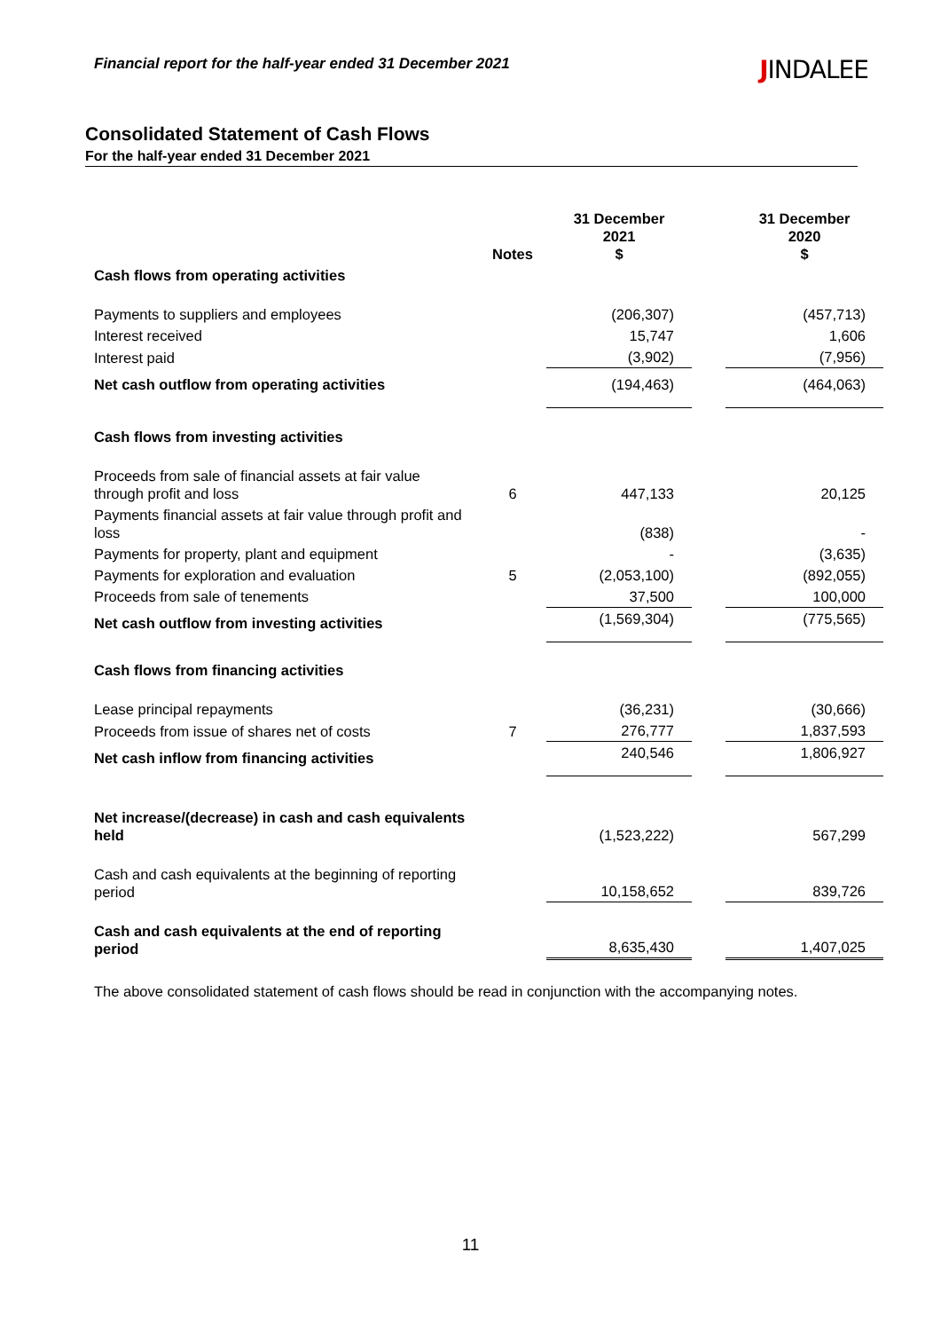Financial report for the half-year ended 31 December 2021 JINDALEE
Consolidated Statement of Cash Flows
For the half-year ended 31 December 2021
| | Notes | 31 December 2021 $ | | 31 December 2020 $ |
| --- | --- | --- | --- | --- |
| Cash flows from operating activities | | | | |
| Payments to suppliers and employees | | (206,307) | | (457,713) |
| Interest received | | 15,747 | | 1,606 |
| Interest paid | | (3,902) | | (7,956) |
| Net cash outflow from operating activities | | (194,463) | | (464,063) |
| Cash flows from investing activities | | | | |
| Proceeds from sale of financial assets at fair value through profit and loss | 6 | 447,133 | | 20,125 |
| Payments financial assets at fair value through profit and loss | | (838) | | - |
| Payments for property, plant and equipment | | - | | (3,635) |
| Payments for exploration and evaluation | 5 | (2,053,100) | | (892,055) |
| Proceeds from sale of tenements | | 37,500 | | 100,000 |
| Net cash outflow from investing activities | | (1,569,304) | | (775,565) |
| Cash flows from financing activities | | | | |
| Lease principal repayments | | (36,231) | | (30,666) |
| Proceeds from issue of shares net of costs | 7 | 276,777 | | 1,837,593 |
| Net cash inflow from financing activities | | 240,546 | | 1,806,927 |
| Net increase/(decrease) in cash and cash equivalents held | | (1,523,222) | | 567,299 |
| Cash and cash equivalents at the beginning of reporting period | | 10,158,652 | | 839,726 |
| Cash and cash equivalents at the end of reporting period | | 8,635,430 | | 1,407,025 |
The above consolidated statement of cash flows should be read in conjunction with the accompanying notes.
11